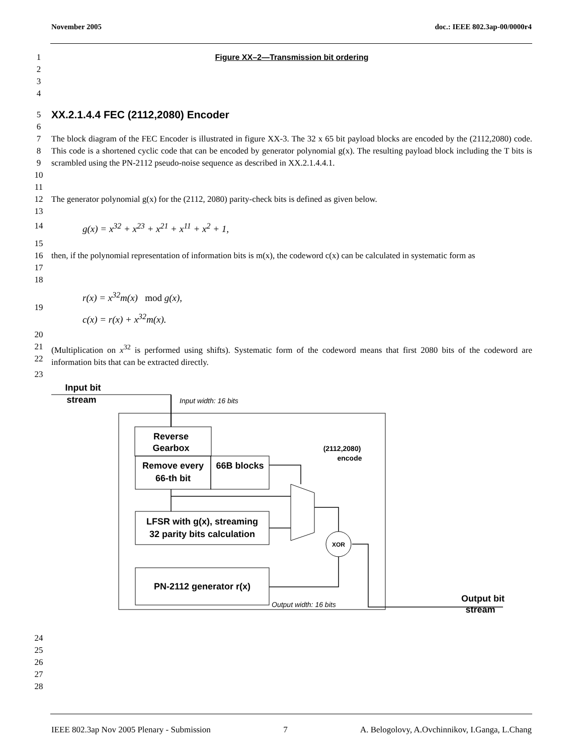November 2005 doc.: IEEE 802.3ap-00/0000r4
1 Figure XX–2—Transmission bit ordering
2
3
4
5
XX.2.1.4.4 FEC (2112,2080) Encoder
6
7
8
9
10 The block diagram of the FEC Encoder is illustrated in figure XX-3. The 32 x 65 bit payload blocks are encoded by the (2112,2080) code. This code is a shortened cyclic code that can be encoded by generator polynomial g(x). The resulting payload block including the T bits is scrambled using the PN-2112 pseudo-noise sequence as described in XX.2.1.4.4.1.
11
12 The generator polynomial g(x) for the (2112, 2080) parity-check bits is defined as given below.
13
14 g(x) = x<sup>32</sup> + x<sup>23</sup> + x<sup>21</sup> + x<sup>11</sup> + x<sup>2</sup> + 1,
15
16
17 then, if the polynomial representation of information bits is m(x), the codeword c(x) can be calculated in systematic form as
18
19 r(x) = x<sup>32</sup>m(x) mod g(x),
c(x) = r(x) + x<sup>32</sup>m(x).
20
21
22 (Multiplication on x<sup>32</sup> is performed using shifts). Systematic form of the codeword means that first 2080 bits of the codeword are information bits that can be extracted directly.
23
Input bit
stream
Output bit
stream
Input width: 16 bits
Reverse
Gearbox
Remove every
66-th bit
66B blocks
(2112,2080)
encode
LFSR with g(x), streaming
32 parity bits calculation
PN-2112 generator r(x)
XOR
Output width: 16 bits
24
25
26
27
28
IEEE 802.3ap Nov 2005 Plenary - Submission 7 A. Belogolovy, A.Ovchinnikov, I.Ganga, L.Chang